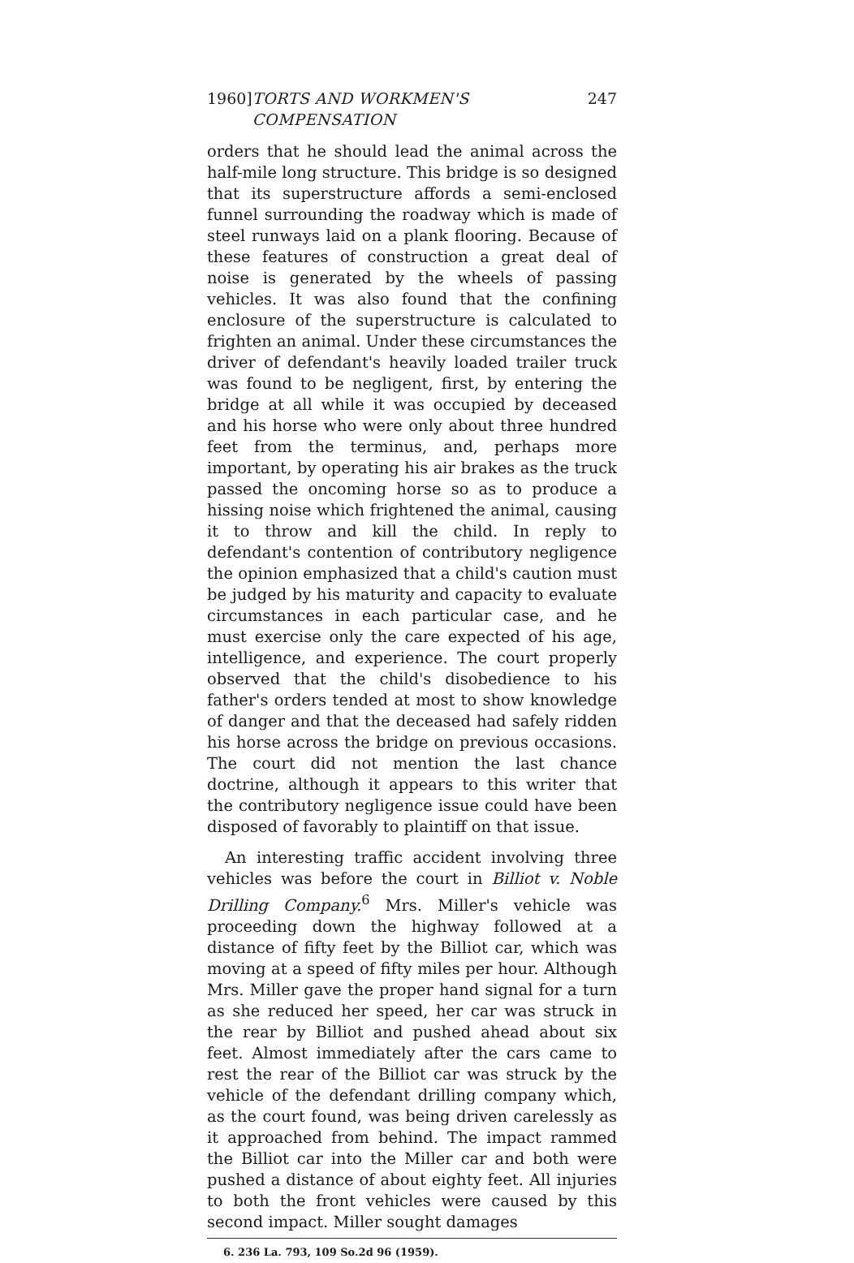1960] TORTS AND WORKMEN'S COMPENSATION 247
orders that he should lead the animal across the half-mile long structure. This bridge is so designed that its superstructure affords a semi-enclosed funnel surrounding the roadway which is made of steel runways laid on a plank flooring. Because of these features of construction a great deal of noise is generated by the wheels of passing vehicles. It was also found that the confining enclosure of the superstructure is calculated to frighten an animal. Under these circumstances the driver of defendant's heavily loaded trailer truck was found to be negligent, first, by entering the bridge at all while it was occupied by deceased and his horse who were only about three hundred feet from the terminus, and, perhaps more important, by operating his air brakes as the truck passed the oncoming horse so as to produce a hissing noise which frightened the animal, causing it to throw and kill the child. In reply to defendant's contention of contributory negligence the opinion emphasized that a child's caution must be judged by his maturity and capacity to evaluate circumstances in each particular case, and he must exercise only the care expected of his age, intelligence, and experience. The court properly observed that the child's disobedience to his father's orders tended at most to show knowledge of danger and that the deceased had safely ridden his horse across the bridge on previous occasions. The court did not mention the last chance doctrine, although it appears to this writer that the contributory negligence issue could have been disposed of favorably to plaintiff on that issue.
An interesting traffic accident involving three vehicles was before the court in Billiot v. Noble Drilling Company.<sup>6</sup> Mrs. Miller's vehicle was proceeding down the highway followed at a distance of fifty feet by the Billiot car, which was moving at a speed of fifty miles per hour. Although Mrs. Miller gave the proper hand signal for a turn as she reduced her speed, her car was struck in the rear by Billiot and pushed ahead about six feet. Almost immediately after the cars came to rest the rear of the Billiot car was struck by the vehicle of the defendant drilling company which, as the court found, was being driven carelessly as it approached from behind. The impact rammed the Billiot car into the Miller car and both were pushed a distance of about eighty feet. All injuries to both the front vehicles were caused by this second impact. Miller sought damages
6. 236 La. 793, 109 So.2d 96 (1959).